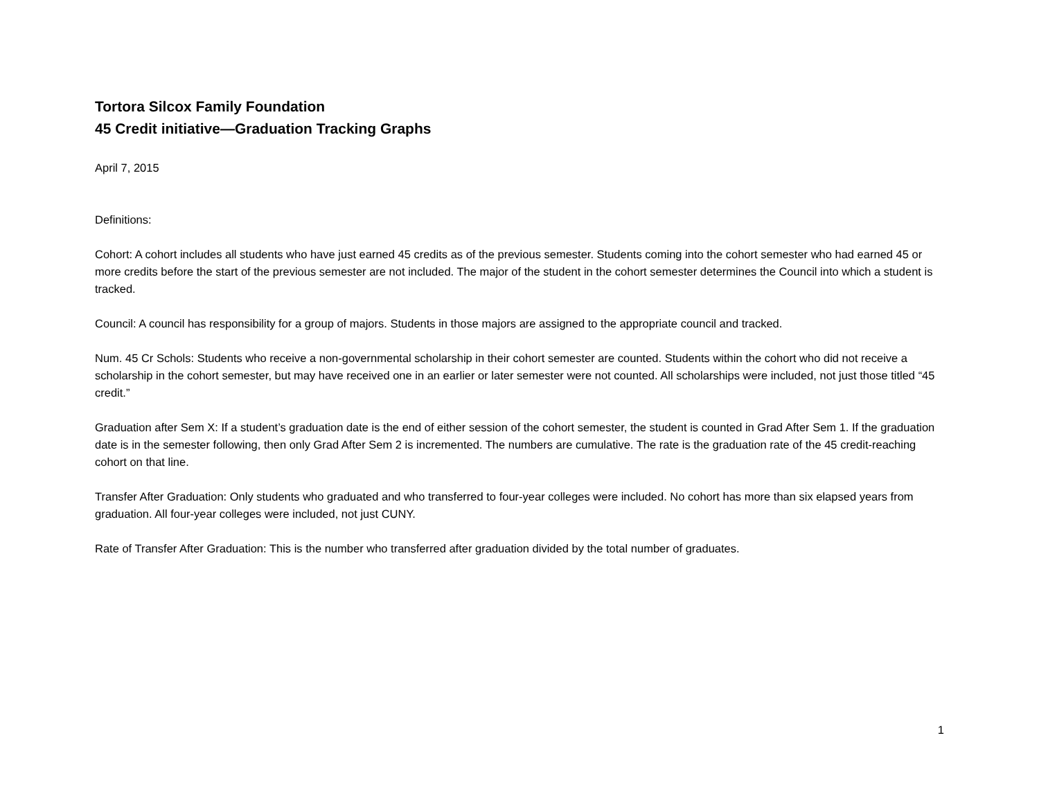Tortora Silcox Family Foundation
45 Credit initiative—Graduation Tracking Graphs
April 7, 2015
Definitions:
Cohort: A cohort includes all students who have just earned 45 credits as of the previous semester. Students coming into the cohort semester who had earned 45 or more credits before the start of the previous semester are not included. The major of the student in the cohort semester determines the Council into which a student is tracked.
Council: A council has responsibility for a group of majors. Students in those majors are assigned to the appropriate council and tracked.
Num. 45 Cr Schols: Students who receive a non-governmental scholarship in their cohort semester are counted. Students within the cohort who did not receive a scholarship in the cohort semester, but may have received one in an earlier or later semester were not counted. All scholarships were included, not just those titled “45 credit.”
Graduation after Sem X: If a student’s graduation date is the end of either session of the cohort semester, the student is counted in Grad After Sem 1. If the graduation date is in the semester following, then only Grad After Sem 2 is incremented. The numbers are cumulative. The rate is the graduation rate of the 45 credit-reaching cohort on that line.
Transfer After Graduation: Only students who graduated and who transferred to four-year colleges were included. No cohort has more than six elapsed years from graduation. All four-year colleges were included, not just CUNY.
Rate of Transfer After Graduation: This is the number who transferred after graduation divided by the total number of graduates.
1